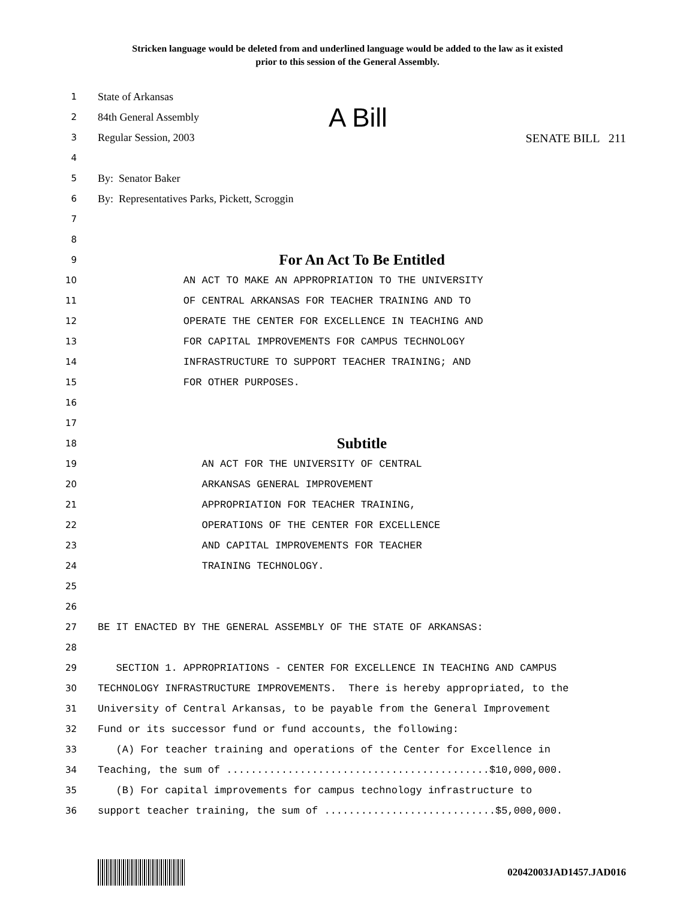Stricken language would be deleted from and underlined language would be added to the law as it existed
prior to this session of the General Assembly.
1
State of Arkansas
2
84th General Assembly A Bill
3
Regular Session, 2003 SENATE BILL 211
4
5
By: Senator Baker
6
By: Representatives Parks, Pickett, Scroggin
7
8
9
For An Act To Be Entitled
10
AN ACT TO MAKE AN APPROPRIATION TO THE UNIVERSITY
11
OF CENTRAL ARKANSAS FOR TEACHER TRAINING AND TO
12
OPERATE THE CENTER FOR EXCELLENCE IN TEACHING AND
13
FOR CAPITAL IMPROVEMENTS FOR CAMPUS TECHNOLOGY
14
INFRASTRUCTURE TO SUPPORT TEACHER TRAINING; AND
15
FOR OTHER PURPOSES.
16
17
18
Subtitle
19
AN ACT FOR THE UNIVERSITY OF CENTRAL
20
ARKANSAS GENERAL IMPROVEMENT
21
APPROPRIATION FOR TEACHER TRAINING,
22
OPERATIONS OF THE CENTER FOR EXCELLENCE
23
AND CAPITAL IMPROVEMENTS FOR TEACHER
24
TRAINING TECHNOLOGY.
25
26
27
BE IT ENACTED BY THE GENERAL ASSEMBLY OF THE STATE OF ARKANSAS:
28
29
SECTION 1. APPROPRIATIONS - CENTER FOR EXCELLENCE IN TEACHING AND CAMPUS
30
TECHNOLOGY INFRASTRUCTURE IMPROVEMENTS. There is hereby appropriated, to the
31
University of Central Arkansas, to be payable from the General Improvement
32
Fund or its successor fund or fund accounts, the following:
33
(A) For teacher training and operations of the Center for Excellence in
34
Teaching, the sum of ...........................................$10,000,000.
35
(B) For capital improvements for campus technology infrastructure to
36
support teacher training, the sum of ............................$5,000,000.
02042003JAD1457.JAD016